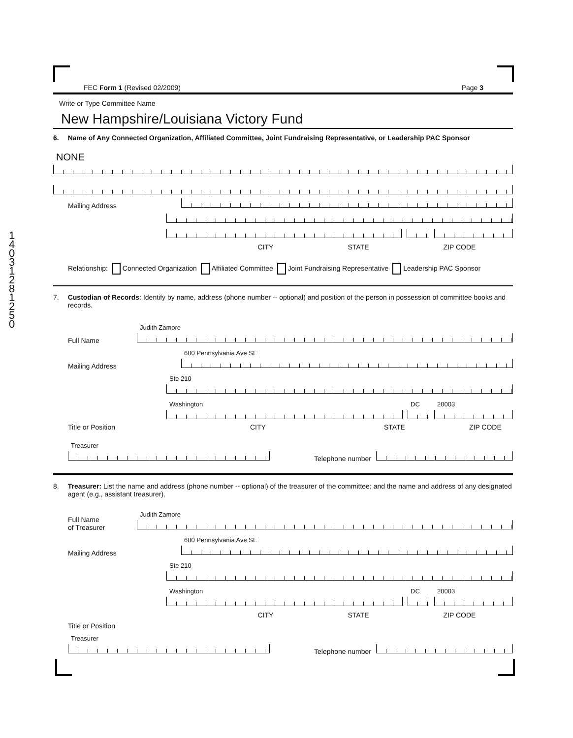14031281250
FEC Form 1 (Revised 02/2009) Page 3
Write or Type Committee Name
New Hampshire/Louisiana Victory Fund
6. Name of Any Connected Organization, Affiliated Committee, Joint Fundraising Representative, or Leadership PAC Sponsor
NONE
Mailing Address
CITY STATE ZIP CODE
Relationship: Connected Organization Affiliated Committee Joint Fundraising Representative Leadership PAC Sponsor
7. Custodian of Records: Identify by name, address (phone number -- optional) and position of the person in possession of committee books and records.
Full Name
Judith Zamore
Mailing Address
600 Pennsylvania Ave SE
Ste 210
Washington
DC
20003
Title or Position CITY STATE ZIP CODE
Treasurer
Telephone number
8. Treasurer: List the name and address (phone number -- optional) of the treasurer of the committee; and the name and address of any designated agent (e.g., assistant treasurer).
Full Name
of Treasurer
Judith Zamore
Mailing Address
600 Pennsylvania Ave SE
Ste 210
Washington
DC
20003
CITY STATE ZIP CODE
Title or Position
Treasurer
Telephone number